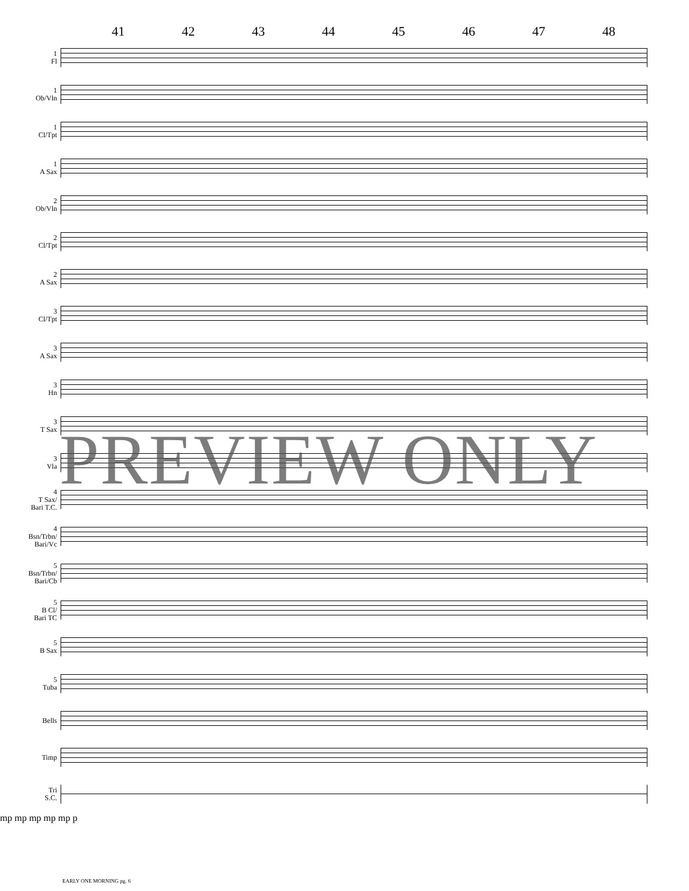41 42 43 44 45 46 47 48
1
Fl
1
Ob/Vln
1
Cl/Tpt
1
A Sax
2
Ob/Vln
2
Cl/Tpt
2
A Sax
3
Cl/Tpt
3
A Sax
3
Hn
3
T Sax
3
Vla
4
T Sax/
Bari T.C.
4
Bsn/Trbn/
Bari/Vc
5
Bsn/Trbn/
Bari/Cb
5
B Cl/
Bari TC
5
B Sax
5
Tuba
Bells
Timp
Tri
S.C.
mp mp mp mp mp p
PREVIEW ONLY
EARLY ONE MORNING pg. 6